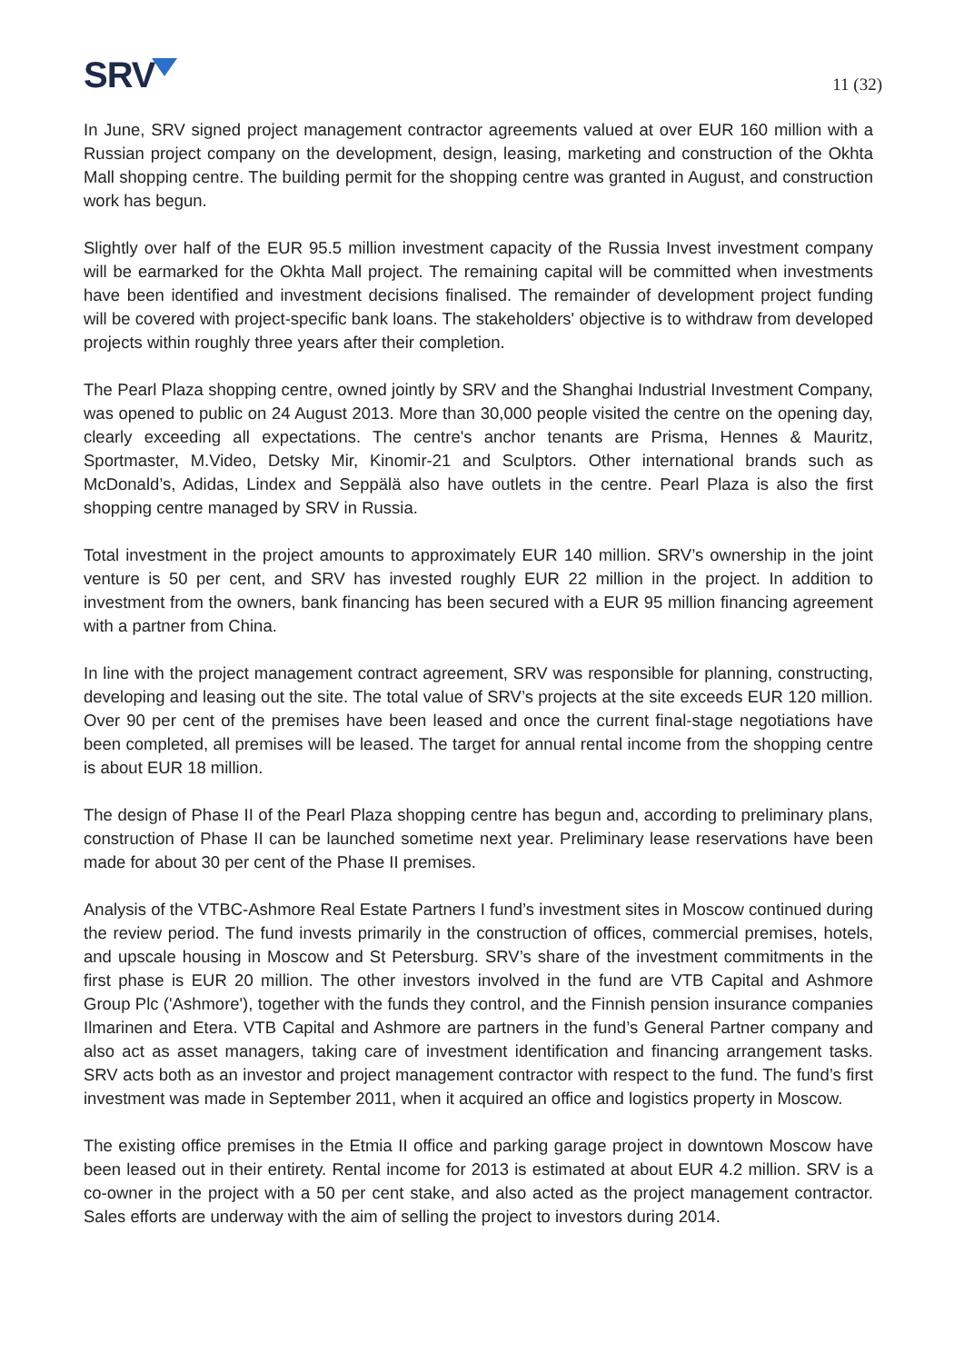SRV
11 (32)
In June, SRV signed project management contractor agreements valued at over EUR 160 million with a Russian project company on the development, design, leasing, marketing and construction of the Okhta Mall shopping centre. The building permit for the shopping centre was granted in August, and construction work has begun.
Slightly over half of the EUR 95.5 million investment capacity of the Russia Invest investment company will be earmarked for the Okhta Mall project. The remaining capital will be committed when investments have been identified and investment decisions finalised. The remainder of development project funding will be covered with project-specific bank loans. The stakeholders' objective is to withdraw from developed projects within roughly three years after their completion.
The Pearl Plaza shopping centre, owned jointly by SRV and the Shanghai Industrial Investment Company, was opened to public on 24 August 2013. More than 30,000 people visited the centre on the opening day, clearly exceeding all expectations. The centre's anchor tenants are Prisma, Hennes & Mauritz, Sportmaster, M.Video, Detsky Mir, Kinomir-21 and Sculptors. Other international brands such as McDonald’s, Adidas, Lindex and Seppälä also have outlets in the centre. Pearl Plaza is also the first shopping centre managed by SRV in Russia.
Total investment in the project amounts to approximately EUR 140 million. SRV’s ownership in the joint venture is 50 per cent, and SRV has invested roughly EUR 22 million in the project. In addition to investment from the owners, bank financing has been secured with a EUR 95 million financing agreement with a partner from China.
In line with the project management contract agreement, SRV was responsible for planning, constructing, developing and leasing out the site. The total value of SRV’s projects at the site exceeds EUR 120 million. Over 90 per cent of the premises have been leased and once the current final-stage negotiations have been completed, all premises will be leased. The target for annual rental income from the shopping centre is about EUR 18 million.
The design of Phase II of the Pearl Plaza shopping centre has begun and, according to preliminary plans, construction of Phase II can be launched sometime next year. Preliminary lease reservations have been made for about 30 per cent of the Phase II premises.
Analysis of the VTBC-Ashmore Real Estate Partners I fund’s investment sites in Moscow continued during the review period. The fund invests primarily in the construction of offices, commercial premises, hotels, and upscale housing in Moscow and St Petersburg. SRV’s share of the investment commitments in the first phase is EUR 20 million. The other investors involved in the fund are VTB Capital and Ashmore Group Plc ('Ashmore'), together with the funds they control, and the Finnish pension insurance companies Ilmarinen and Etera. VTB Capital and Ashmore are partners in the fund’s General Partner company and also act as asset managers, taking care of investment identification and financing arrangement tasks. SRV acts both as an investor and project management contractor with respect to the fund. The fund’s first investment was made in September 2011, when it acquired an office and logistics property in Moscow.
The existing office premises in the Etmia II office and parking garage project in downtown Moscow have been leased out in their entirety. Rental income for 2013 is estimated at about EUR 4.2 million. SRV is a co-owner in the project with a 50 per cent stake, and also acted as the project management contractor. Sales efforts are underway with the aim of selling the project to investors during 2014.